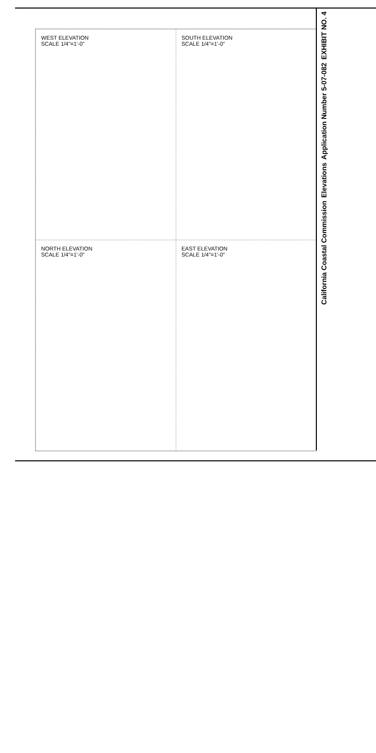WEST ELEVATION
SCALE 1/4"=1'-0"
SOUTH ELEVATION
SCALE 1/4"=1'-0"
NORTH ELEVATION
SCALE 1/4"=1'-0"
EAST ELEVATION
SCALE 1/4"=1'-0"
EXHIBIT NO. 4
Application Number 5-07-082
Elevations
California Coastal Commission